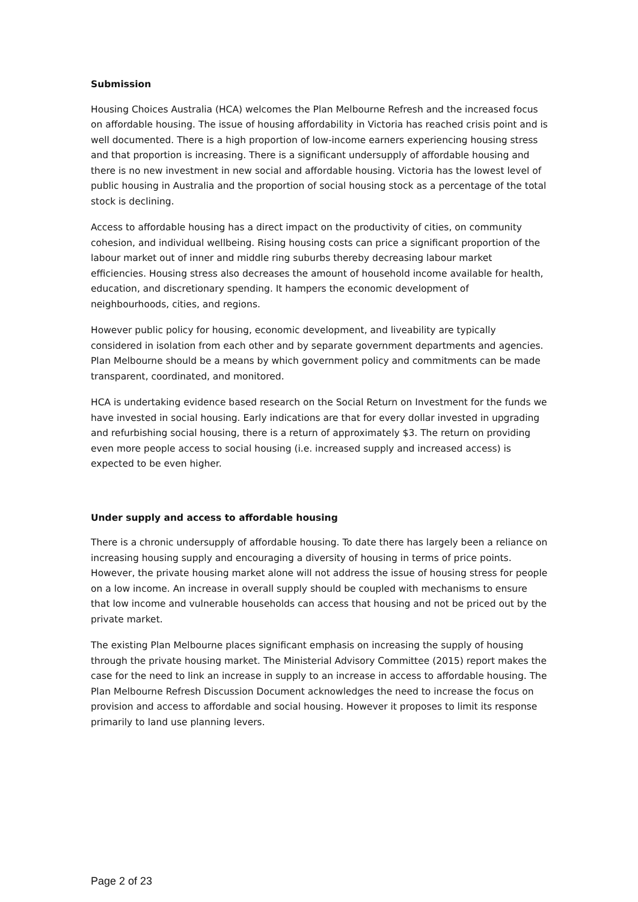Submission
Housing Choices Australia (HCA) welcomes the Plan Melbourne Refresh and the increased focus on affordable housing. The issue of housing affordability in Victoria has reached crisis point and is well documented. There is a high proportion of low-income earners experiencing housing stress and that proportion is increasing. There is a significant undersupply of affordable housing and there is no new investment in new social and affordable housing. Victoria has the lowest level of public housing in Australia and the proportion of social housing stock as a percentage of the total stock is declining.
Access to affordable housing has a direct impact on the productivity of cities, on community cohesion, and individual wellbeing. Rising housing costs can price a significant proportion of the labour market out of inner and middle ring suburbs thereby decreasing labour market efficiencies. Housing stress also decreases the amount of household income available for health, education, and discretionary spending. It hampers the economic development of neighbourhoods, cities, and regions.
However public policy for housing, economic development, and liveability are typically considered in isolation from each other and by separate government departments and agencies. Plan Melbourne should be a means by which government policy and commitments can be made transparent, coordinated, and monitored.
HCA is undertaking evidence based research on the Social Return on Investment for the funds we have invested in social housing. Early indications are that for every dollar invested in upgrading and refurbishing social housing, there is a return of approximately $3. The return on providing even more people access to social housing (i.e. increased supply and increased access) is expected to be even higher.
Under supply and access to affordable housing
There is a chronic undersupply of affordable housing. To date there has largely been a reliance on increasing housing supply and encouraging a diversity of housing in terms of price points. However, the private housing market alone will not address the issue of housing stress for people on a low income. An increase in overall supply should be coupled with mechanisms to ensure that low income and vulnerable households can access that housing and not be priced out by the private market.
The existing Plan Melbourne places significant emphasis on increasing the supply of housing through the private housing market. The Ministerial Advisory Committee (2015) report makes the case for the need to link an increase in supply to an increase in access to affordable housing. The Plan Melbourne Refresh Discussion Document acknowledges the need to increase the focus on provision and access to affordable and social housing. However it proposes to limit its response primarily to land use planning levers.
Page 2 of 23